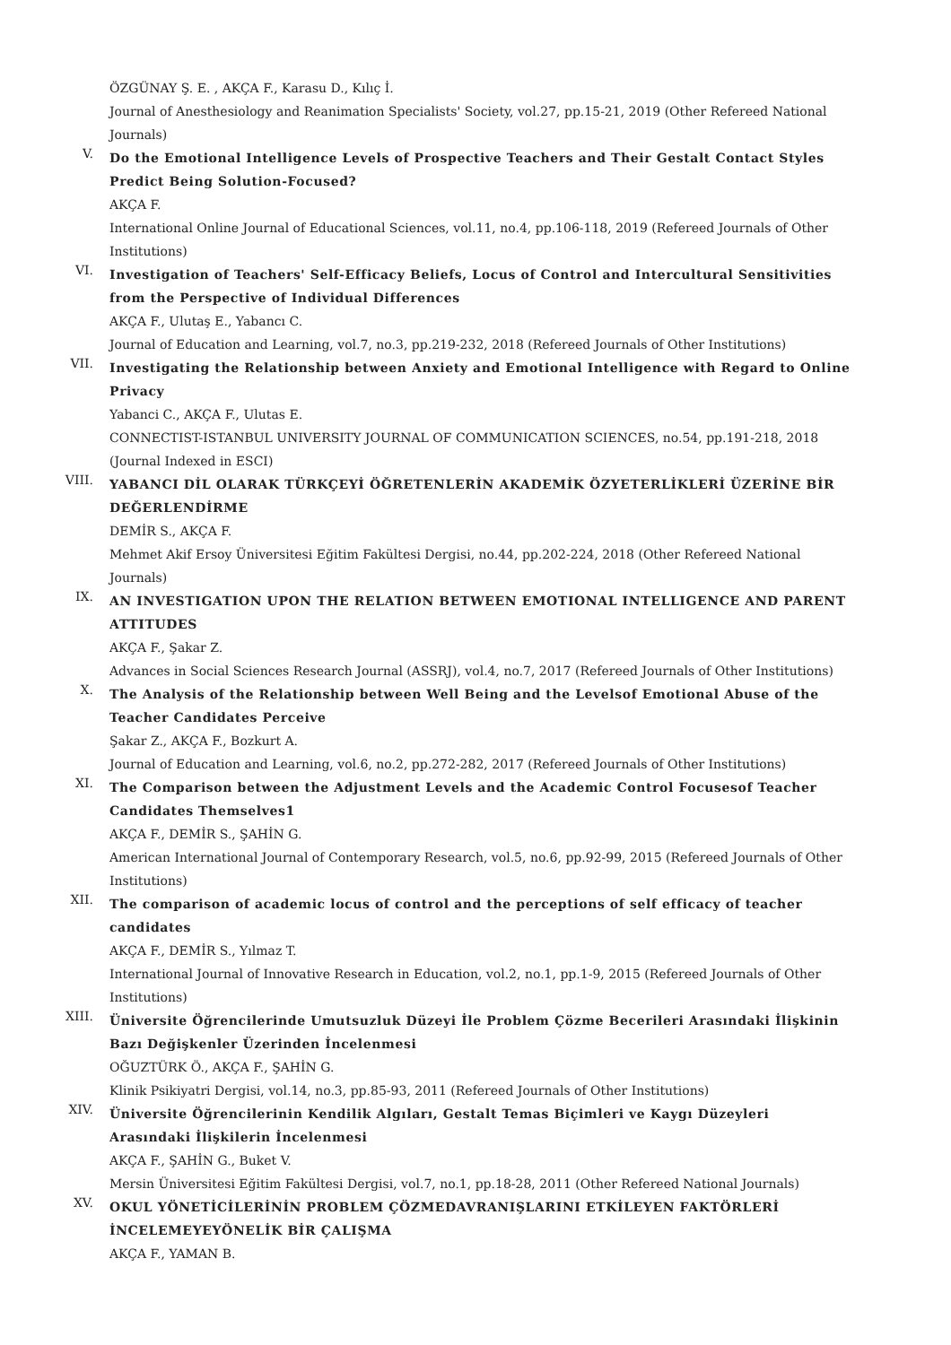ÖZGÜNAY Ş. E. , AKÇA F., Karasu D., Kılıç İ.
Journal of Anesthesiology and Reanimation Specialists' Society, vol.27, pp.15-21, 2019 (Other Refereed National Journals)
V.
Do the Emotional Intelligence Levels of Prospective Teachers and Their Gestalt Contact Styles Predict Being Solution-Focused?
AKÇA F.
International Online Journal of Educational Sciences, vol.11, no.4, pp.106-118, 2019 (Refereed Journals of Other Institutions)
VI.
Investigation of Teachers' Self-Efficacy Beliefs, Locus of Control and Intercultural Sensitivities from the Perspective of Individual Differences
AKÇA F., Ulutaş E., Yabancı C.
Journal of Education and Learning, vol.7, no.3, pp.219-232, 2018 (Refereed Journals of Other Institutions)
VII.
Investigating the Relationship between Anxiety and Emotional Intelligence with Regard to Online Privacy
Yabanci C., AKÇA F., Ulutas E.
CONNECTIST-ISTANBUL UNIVERSITY JOURNAL OF COMMUNICATION SCIENCES, no.54, pp.191-218, 2018 (Journal Indexed in ESCI)
VIII.
YABANCI DİL OLARAK TÜRKÇEYİ ÖĞRETENLERİN AKADEMİK ÖZYETERLİKLERİ ÜZERİNE BİR DEĞERLENDİRME
DEMİR S., AKÇA F.
Mehmet Akif Ersoy Üniversitesi Eğitim Fakültesi Dergisi, no.44, pp.202-224, 2018 (Other Refereed National Journals)
IX.
AN INVESTIGATION UPON THE RELATION BETWEEN EMOTIONAL INTELLIGENCE AND PARENT ATTITUDES
AKÇA F., Şakar Z.
Advances in Social Sciences Research Journal (ASSRJ), vol.4, no.7, 2017 (Refereed Journals of Other Institutions)
X.
The Analysis of the Relationship between Well Being and the Levelsof Emotional Abuse of the Teacher Candidates Perceive
Şakar Z., AKÇA F., Bozkurt A.
Journal of Education and Learning, vol.6, no.2, pp.272-282, 2017 (Refereed Journals of Other Institutions)
XI.
The Comparison between the Adjustment Levels and the Academic Control Focusesof Teacher Candidates Themselves1
AKÇA F., DEMİR S., ŞAHİN G.
American International Journal of Contemporary Research, vol.5, no.6, pp.92-99, 2015 (Refereed Journals of Other Institutions)
XII.
The comparison of academic locus of control and the perceptions of self efficacy of teacher candidates
AKÇA F., DEMİR S., Yılmaz T.
International Journal of Innovative Research in Education, vol.2, no.1, pp.1-9, 2015 (Refereed Journals of Other Institutions)
XIII.
Üniversite Öğrencilerinde Umutsuzluk Düzeyi İle Problem Çözme Becerileri Arasındaki İlişkinin Bazı Değişkenler Üzerinden İncelenmesi
OĞUZTÜRK Ö., AKÇA F., ŞAHİN G.
Klinik Psikiyatri Dergisi, vol.14, no.3, pp.85-93, 2011 (Refereed Journals of Other Institutions)
XIV.
Üniversite Öğrencilerinin Kendilik Algıları, Gestalt Temas Biçimleri ve Kaygı Düzeyleri Arasındaki İlişkilerin İncelenmesi
AKÇA F., ŞAHİN G., Buket V.
Mersin Üniversitesi Eğitim Fakültesi Dergisi, vol.7, no.1, pp.18-28, 2011 (Other Refereed National Journals)
XV.
OKUL YÖNETİCİLERİNİN PROBLEM ÇÖZMEDAVRANIŞLARINI ETKİLEYEN FAKTÖRLERİ İNCELEMEYEYÖNELİK BİR ÇALIŞMA
AKÇA F., YAMAN B.